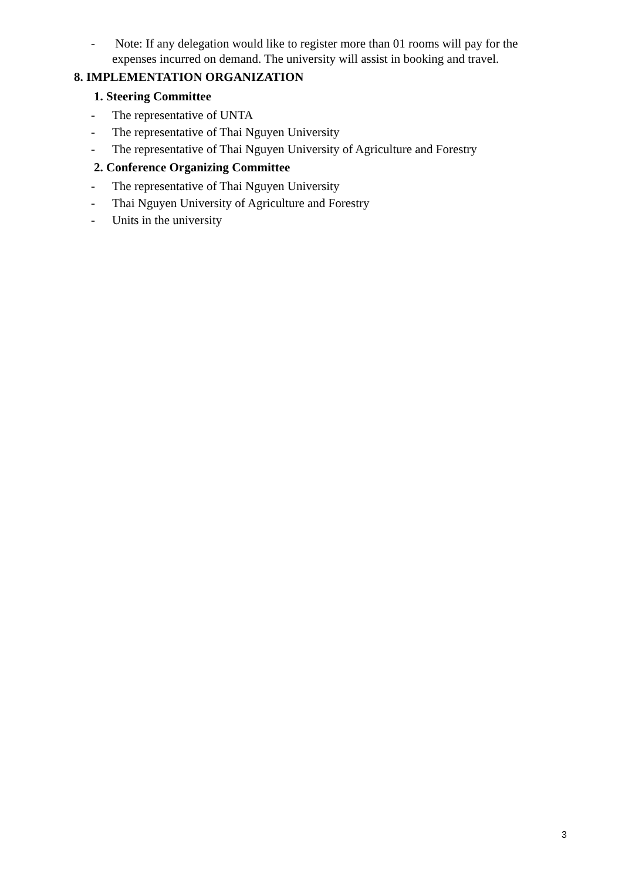- Note: If any delegation would like to register more than 01 rooms will pay for the expenses incurred on demand. The university will assist in booking and travel.
8. IMPLEMENTATION ORGANIZATION
1. Steering Committee
- The representative of UNTA
- The representative of Thai Nguyen University
- The representative of Thai Nguyen University of Agriculture and Forestry
2. Conference Organizing Committee
- The representative of Thai Nguyen University
- Thai Nguyen University of Agriculture and Forestry
- Units in the university
3